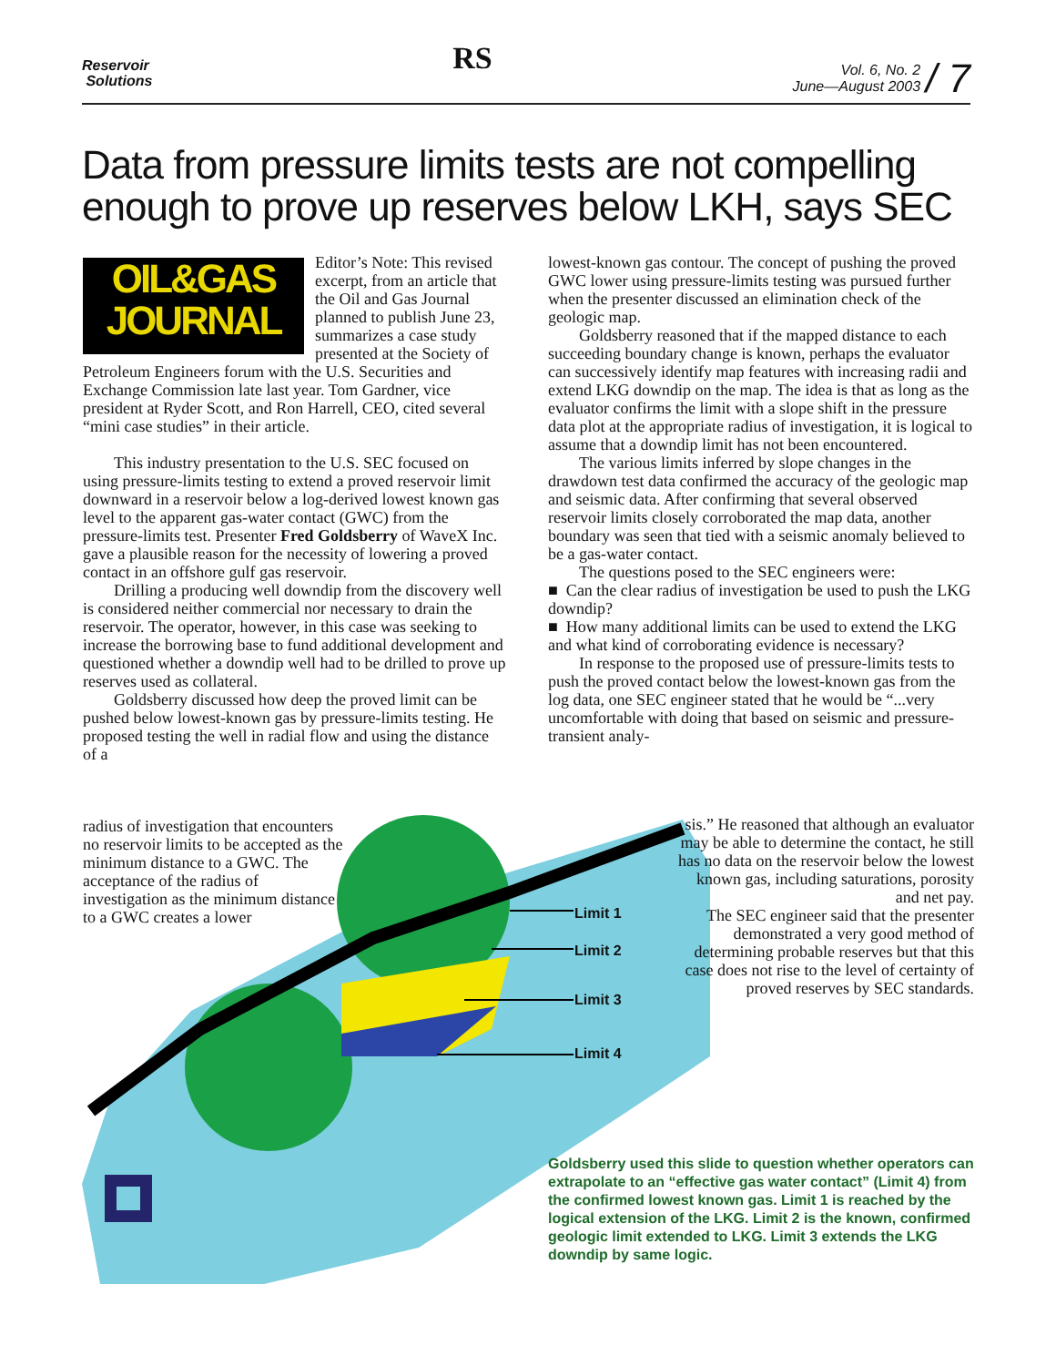Reservoir
Solutions
RS
Vol. 6, No. 2
June—August 2003 / 7
Data from pressure limits tests are not compelling enough to prove up reserves below LKH, says SEC
Limit 1
Limit 2
Limit 3
Limit 4
OIL&GAS
JOURNAL
Editor’s Note: This revised excerpt, from an article that the Oil and Gas Journal planned to publish June 23, summarizes a case study presented at the Society of Petroleum Engineers forum with the U.S. Securities and Exchange Commission late last year. Tom Gardner, vice president at Ryder Scott, and Ron Harrell, CEO, cited several “mini case studies” in their article.
This industry presentation to the U.S. SEC focused on using pressure-limits testing to extend a proved reservoir limit downward in a reservoir below a log-derived lowest known gas level to the apparent gas-water contact (GWC) from the pressure-limits test. Presenter Fred Goldsberry of WaveX Inc. gave a plausible reason for the necessity of lowering a proved contact in an offshore gulf gas reservoir.
Drilling a producing well downdip from the discovery well is considered neither commercial nor necessary to drain the reservoir. The operator, however, in this case was seeking to increase the borrowing base to fund additional development and questioned whether a downdip well had to be drilled to prove up reserves used as collateral.
Goldsberry discussed how deep the proved limit can be pushed below lowest-known gas by pressure-limits testing. He proposed testing the well in radial flow and using the distance of a
radius of investigation that encounters no reservoir limits to be accepted as the minimum distance to a GWC. The acceptance of the radius of investigation as the minimum distance to a GWC creates a lower
lowest-known gas contour. The concept of pushing the proved GWC lower using pressure-limits testing was pursued further when the presenter discussed an elimination check of the geologic map.
Goldsberry reasoned that if the mapped distance to each succeeding boundary change is known, perhaps the evaluator can successively identify map features with increasing radii and extend LKG downdip on the map. The idea is that as long as the evaluator confirms the limit with a slope shift in the pressure data plot at the appropriate radius of investigation, it is logical to assume that a downdip limit has not been encountered.
The various limits inferred by slope changes in the drawdown test data confirmed the accuracy of the geologic map and seismic data. After confirming that several observed reservoir limits closely corroborated the map data, another boundary was seen that tied with a seismic anomaly believed to be a gas-water contact.
The questions posed to the SEC engineers were:
■ Can the clear radius of investigation be used to push the LKG downdip?
■ How many additional limits can be used to extend the LKG and what kind of corroborating evidence is necessary?
In response to the proposed use of pressure-limits tests to push the proved contact below the lowest-known gas from the log data, one SEC engineer stated that he would be “...very uncomfortable with doing that based on seismic and pressure-transient analy-
sis.” He reasoned that although an evaluator may be able to determine the contact, he still has no data on the reservoir below the lowest known gas, including saturations, porosity and net pay.
The SEC engineer said that the presenter demonstrated a very good method of determining probable reserves but that this case does not rise to the level of certainty of proved reserves by SEC standards.
Goldsberry used this slide to question whether operators can extrapolate to an “effective gas water contact” (Limit 4) from the confirmed lowest known gas. Limit 1 is reached by the logical extension of the LKG. Limit 2 is the known, confirmed geologic limit extended to LKG. Limit 3 extends the LKG downdip by same logic.